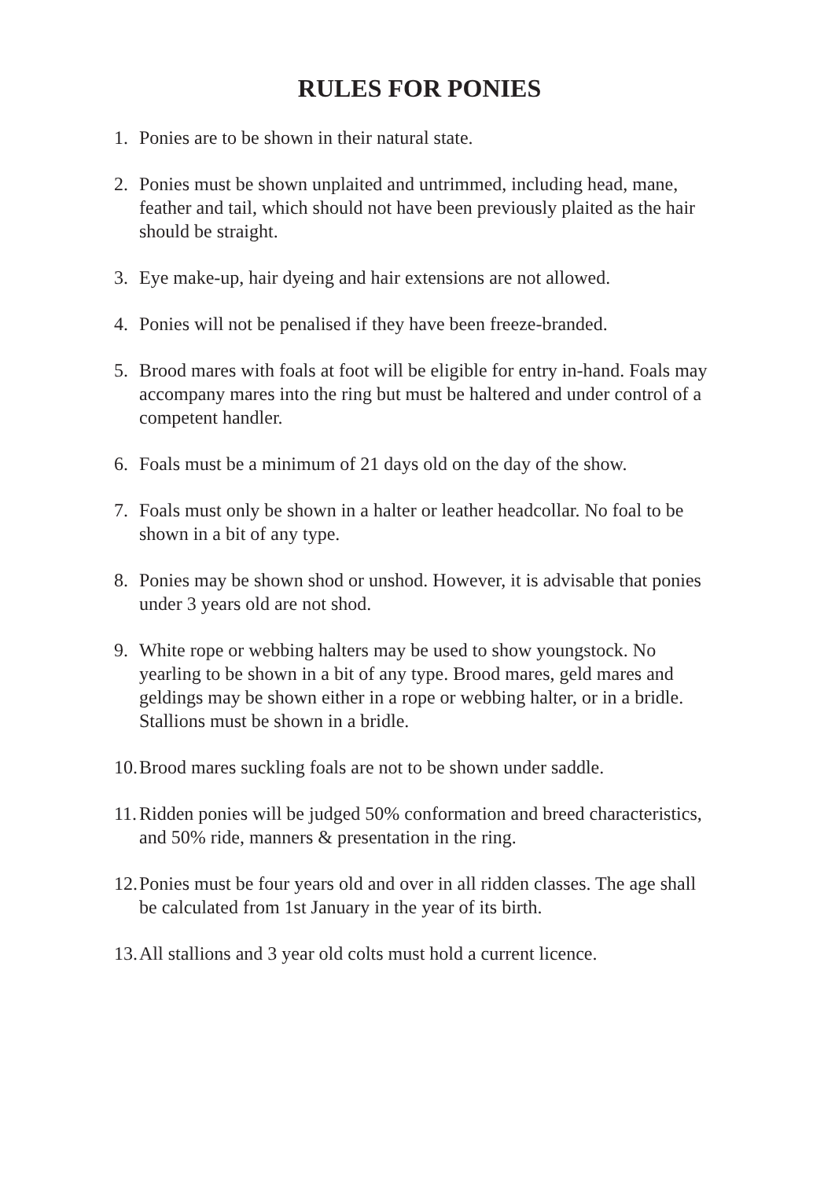RULES FOR PONIES
1. Ponies are to be shown in their natural state.
2. Ponies must be shown unplaited and untrimmed, including head, mane, feather and tail, which should not have been previously plaited as the hair should be straight.
3. Eye make-up, hair dyeing and hair extensions are not allowed.
4. Ponies will not be penalised if they have been freeze-branded.
5. Brood mares with foals at foot will be eligible for entry in-hand. Foals may accompany mares into the ring but must be haltered and under control of a competent handler.
6. Foals must be a minimum of 21 days old on the day of the show.
7. Foals must only be shown in a halter or leather headcollar. No foal to be shown in a bit of any type.
8. Ponies may be shown shod or unshod. However, it is advisable that ponies under 3 years old are not shod.
9. White rope or webbing halters may be used to show youngstock. No yearling to be shown in a bit of any type. Brood mares, geld mares and geldings may be shown either in a rope or webbing halter, or in a bridle. Stallions must be shown in a bridle.
10. Brood mares suckling foals are not to be shown under saddle.
11. Ridden ponies will be judged 50% conformation and breed characteristics, and 50% ride, manners & presentation in the ring.
12. Ponies must be four years old and over in all ridden classes. The age shall be calculated from 1st January in the year of its birth.
13. All stallions and 3 year old colts must hold a current licence.